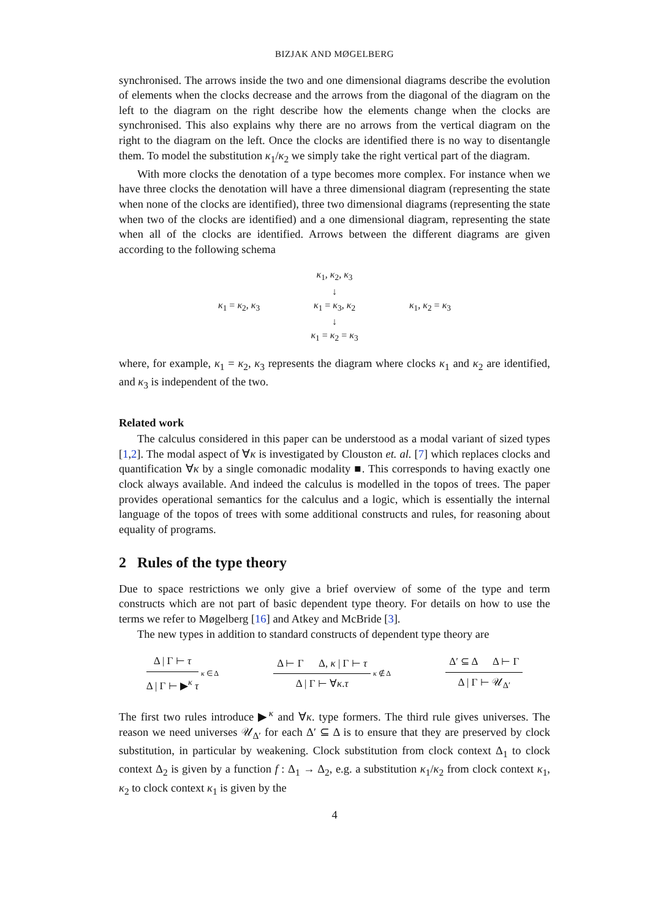BIZJAK AND MØGELBERG
synchronised. The arrows inside the two and one dimensional diagrams describe the evolution of elements when the clocks decrease and the arrows from the diagonal of the diagram on the left to the diagram on the right describe how the elements change when the clocks are synchronised. This also explains why there are no arrows from the vertical diagram on the right to the diagram on the left. Once the clocks are identified there is no way to disentangle them. To model the substitution κ<sub>1</sub>/κ<sub>2</sub> we simply take the right vertical part of the diagram.
With more clocks the denotation of a type becomes more complex. For instance when we have three clocks the denotation will have a three dimensional diagram (representing the state when none of the clocks are identified), three two dimensional diagrams (representing the state when two of the clocks are identified) and a one dimensional diagram, representing the state when all of the clocks are identified. Arrows between the different diagrams are given according to the following schema
κ<sub>1</sub>, κ<sub>2</sub>, κ<sub>3</sub>
↓
κ<sub>1</sub> = κ<sub>2</sub>, κ<sub>3</sub> κ<sub>1</sub> = κ<sub>3</sub>, κ<sub>2</sub> κ<sub>1</sub>, κ<sub>2</sub> = κ<sub>3</sub>
↓
κ<sub>1</sub> = κ<sub>2</sub> = κ<sub>3</sub>
where, for example, κ<sub>1</sub> = κ<sub>2</sub>, κ<sub>3</sub> represents the diagram where clocks κ<sub>1</sub> and κ<sub>2</sub> are identified, and κ<sub>3</sub> is independent of the two.
Related work
The calculus considered in this paper can be understood as a modal variant of sized types [1,2]. The modal aspect of ∀κ is investigated by Clouston et. al. [7] which replaces clocks and quantification ∀κ by a single comonadic modality ■. This corresponds to having exactly one clock always available. And indeed the calculus is modelled in the topos of trees. The paper provides operational semantics for the calculus and a logic, which is essentially the internal language of the topos of trees with some additional constructs and rules, for reasoning about equality of programs.
2 Rules of the type theory
Due to space restrictions we only give a brief overview of some of the type and term constructs which are not part of basic dependent type theory. For details on how to use the terms we refer to Møgelberg [16] and Atkey and McBride [3].
The new types in addition to standard constructs of dependent type theory are
Δ | Γ ⊢ τ
Δ | Γ ⊢ ▶<sup>κ</sup> τ
κ ∈ Δ
Δ ⊢ Γ Δ, κ | Γ ⊢ τ
Δ | Γ ⊢ ∀κ.τ
κ ∉ Δ
Δ′ ⊆ Δ Δ ⊢ Γ
Δ | Γ ⊢ 𝒰<sub>Δ′</sub>
The first two rules introduce ▶<sup>κ</sup> and ∀κ. type formers. The third rule gives universes. The reason we need universes 𝒰<sub>Δ′</sub> for each Δ′ ⊆ Δ is to ensure that they are preserved by clock substitution, in particular by weakening. Clock substitution from clock context Δ<sub>1</sub> to clock context Δ<sub>2</sub> is given by a function f : Δ<sub>1</sub> → Δ<sub>2</sub>, e.g. a substitution κ<sub>1</sub>/κ<sub>2</sub> from clock context κ<sub>1</sub>, κ<sub>2</sub> to clock context κ<sub>1</sub> is given by the
4